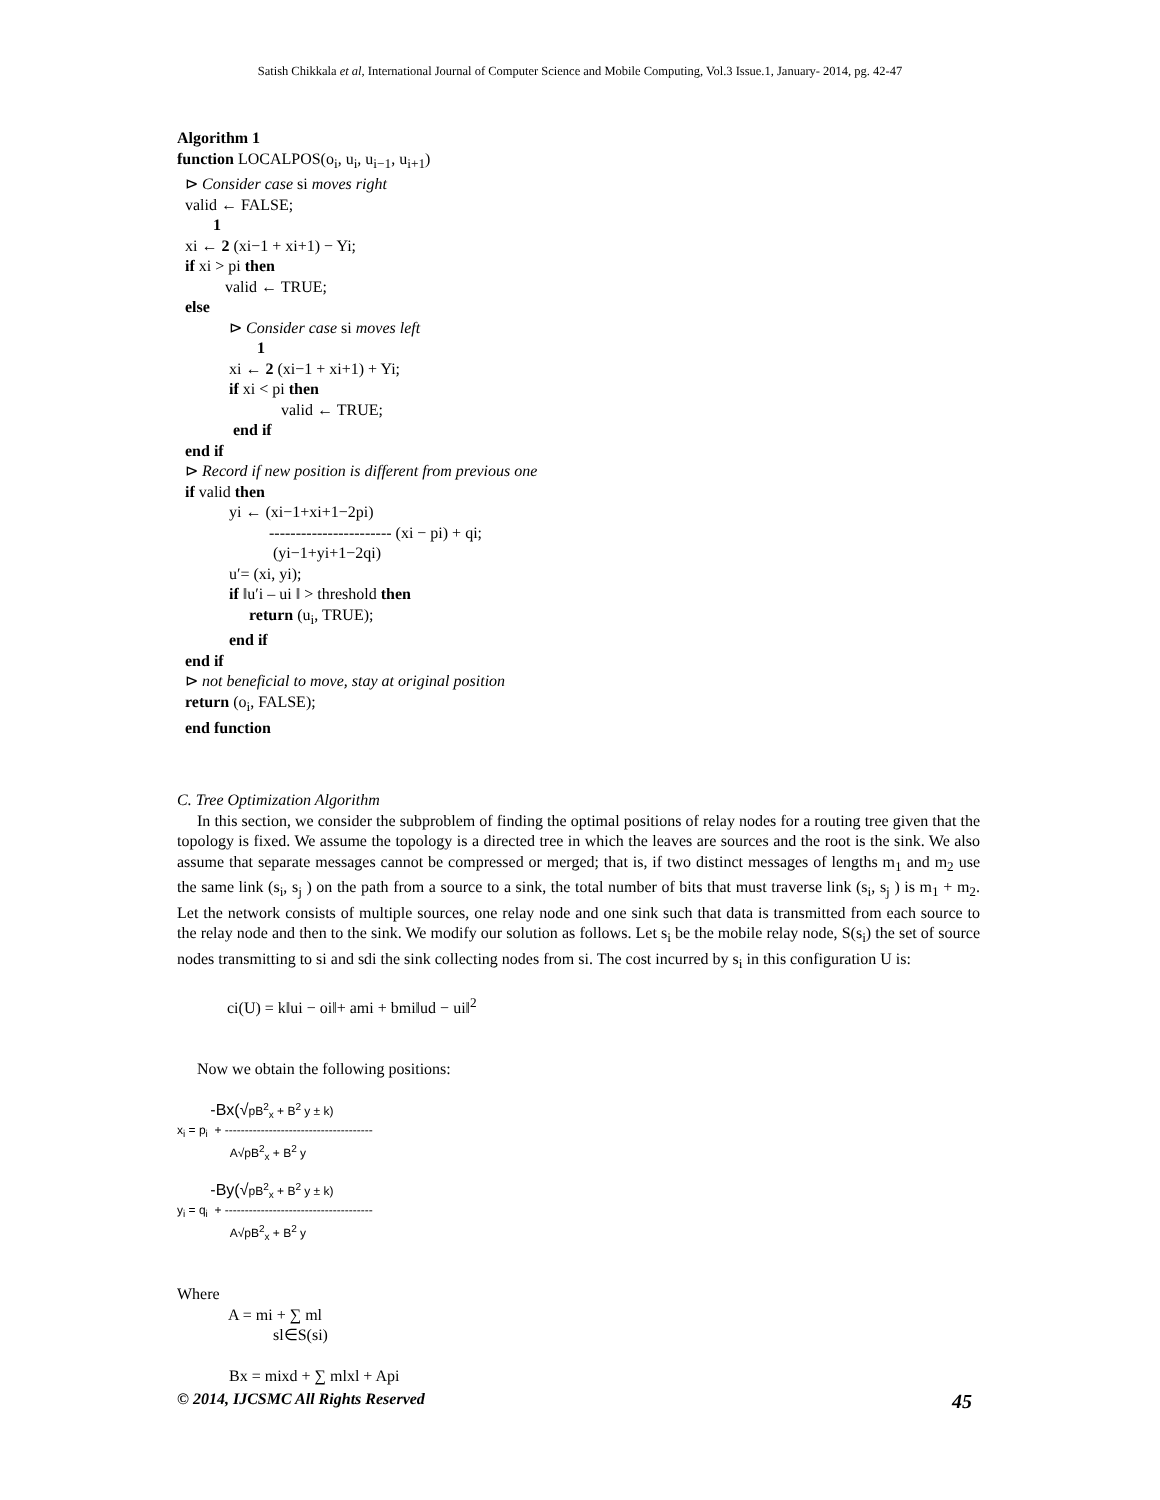Satish Chikkala et al, International Journal of Computer Science and Mobile Computing, Vol.3 Issue.1, January- 2014, pg. 42-47
Algorithm 1 function LOCALPOS(o<sub>i</sub>, u<sub>i</sub>, u<sub>i−1</sub>, u<sub>i+1</sub>) ⊳ Consider case si moves right valid ← FALSE; 1 xi ← 2 (xi−1 + xi+1) − Yi; if xi > pi then valid ← TRUE; else ⊳ Consider case si moves left 1 xi ← 2 (xi−1 + xi+1) + Yi; if xi < pi then valid ← TRUE; end if end if ⊳ Record if new position is different from previous one if valid then yi ← (xi−1+xi+1−2pi) ----------------------- (xi − pi) + qi; (yi−1+yi+1−2qi) u′= (xi, yi); if ‖u′i – ui ‖ > threshold then return (u<sub>i</sub>, TRUE); end if end if ⊳ not beneficial to move, stay at original position return (o<sub>i</sub>, FALSE); end function
C. Tree Optimization Algorithm
In this section, we consider the subproblem of finding the optimal positions of relay nodes for a routing tree given that the topology is fixed. We assume the topology is a directed tree in which the leaves are sources and the root is the sink. We also assume that separate messages cannot be compressed or merged; that is, if two distinct messages of lengths m<sub>1</sub> and m<sub>2</sub> use the same link (s<sub>i</sub>, s<sub>j</sub> ) on the path from a source to a sink, the total number of bits that must traverse link (s<sub>i</sub>, s<sub>j</sub> ) is m<sub>1</sub> + m<sub>2</sub>. Let the network consists of multiple sources, one relay node and one sink such that data is transmitted from each source to the relay node and then to the sink. We modify our solution as follows. Let s<sub>i</sub> be the mobile relay node, S(s<sub>i</sub>) the set of source nodes transmitting to si and sdi the sink collecting nodes from si. The cost incurred by s<sub>i</sub> in this configuration U is:
ci(U) = k‖ui − oi‖+ ami + bmi‖ud − ui‖<sup>2</sup>
Now we obtain the following positions:
-Bx(√pB<sup>2</sup><sub>x</sub> + B<sup>2</sup> y ± k) x<sub>i</sub> = p<sub>i</sub> + ------------------------------------- A√pB<sup>2</sup><sub>x</sub> + B<sup>2</sup> y -By(√pB<sup>2</sup><sub>x</sub> + B<sup>2</sup> y ± k) y<sub>i</sub> = q<sub>i</sub> + ------------------------------------- A√pB<sup>2</sup><sub>x</sub> + B<sup>2</sup> y
Where A = mi + ∑ ml sl∈S(si) Bx = mixd + ∑ mlxl + Api
© 2014, IJCSMC All Rights Reserved 45